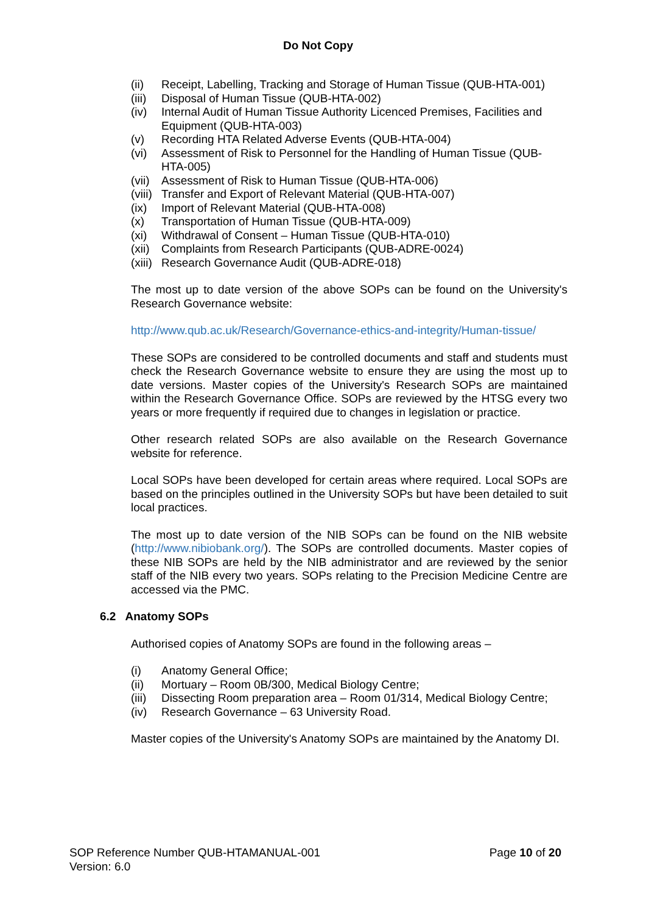Do Not Copy
(ii) Receipt, Labelling, Tracking and Storage of Human Tissue (QUB-HTA-001)
(iii) Disposal of Human Tissue (QUB-HTA-002)
(iv) Internal Audit of Human Tissue Authority Licenced Premises, Facilities and Equipment (QUB-HTA-003)
(v) Recording HTA Related Adverse Events (QUB-HTA-004)
(vi) Assessment of Risk to Personnel for the Handling of Human Tissue (QUB-HTA-005)
(vii) Assessment of Risk to Human Tissue (QUB-HTA-006)
(viii) Transfer and Export of Relevant Material (QUB-HTA-007)
(ix) Import of Relevant Material (QUB-HTA-008)
(x) Transportation of Human Tissue (QUB-HTA-009)
(xi) Withdrawal of Consent – Human Tissue (QUB-HTA-010)
(xii) Complaints from Research Participants (QUB-ADRE-0024)
(xiii) Research Governance Audit (QUB-ADRE-018)
The most up to date version of the above SOPs can be found on the University's Research Governance website:
http://www.qub.ac.uk/Research/Governance-ethics-and-integrity/Human-tissue/
These SOPs are considered to be controlled documents and staff and students must check the Research Governance website to ensure they are using the most up to date versions. Master copies of the University's Research SOPs are maintained within the Research Governance Office. SOPs are reviewed by the HTSG every two years or more frequently if required due to changes in legislation or practice.
Other research related SOPs are also available on the Research Governance website for reference.
Local SOPs have been developed for certain areas where required. Local SOPs are based on the principles outlined in the University SOPs but have been detailed to suit local practices.
The most up to date version of the NIB SOPs can be found on the NIB website (http://www.nibiobank.org/). The SOPs are controlled documents. Master copies of these NIB SOPs are held by the NIB administrator and are reviewed by the senior staff of the NIB every two years. SOPs relating to the Precision Medicine Centre are accessed via the PMC.
6.2 Anatomy SOPs
Authorised copies of Anatomy SOPs are found in the following areas –
(i) Anatomy General Office;
(ii) Mortuary – Room 0B/300, Medical Biology Centre;
(iii) Dissecting Room preparation area – Room 01/314, Medical Biology Centre;
(iv) Research Governance – 63 University Road.
Master copies of the University's Anatomy SOPs are maintained by the Anatomy DI.
SOP Reference Number QUB-HTAMANUAL-001
Version: 6.0
Page 10 of 20